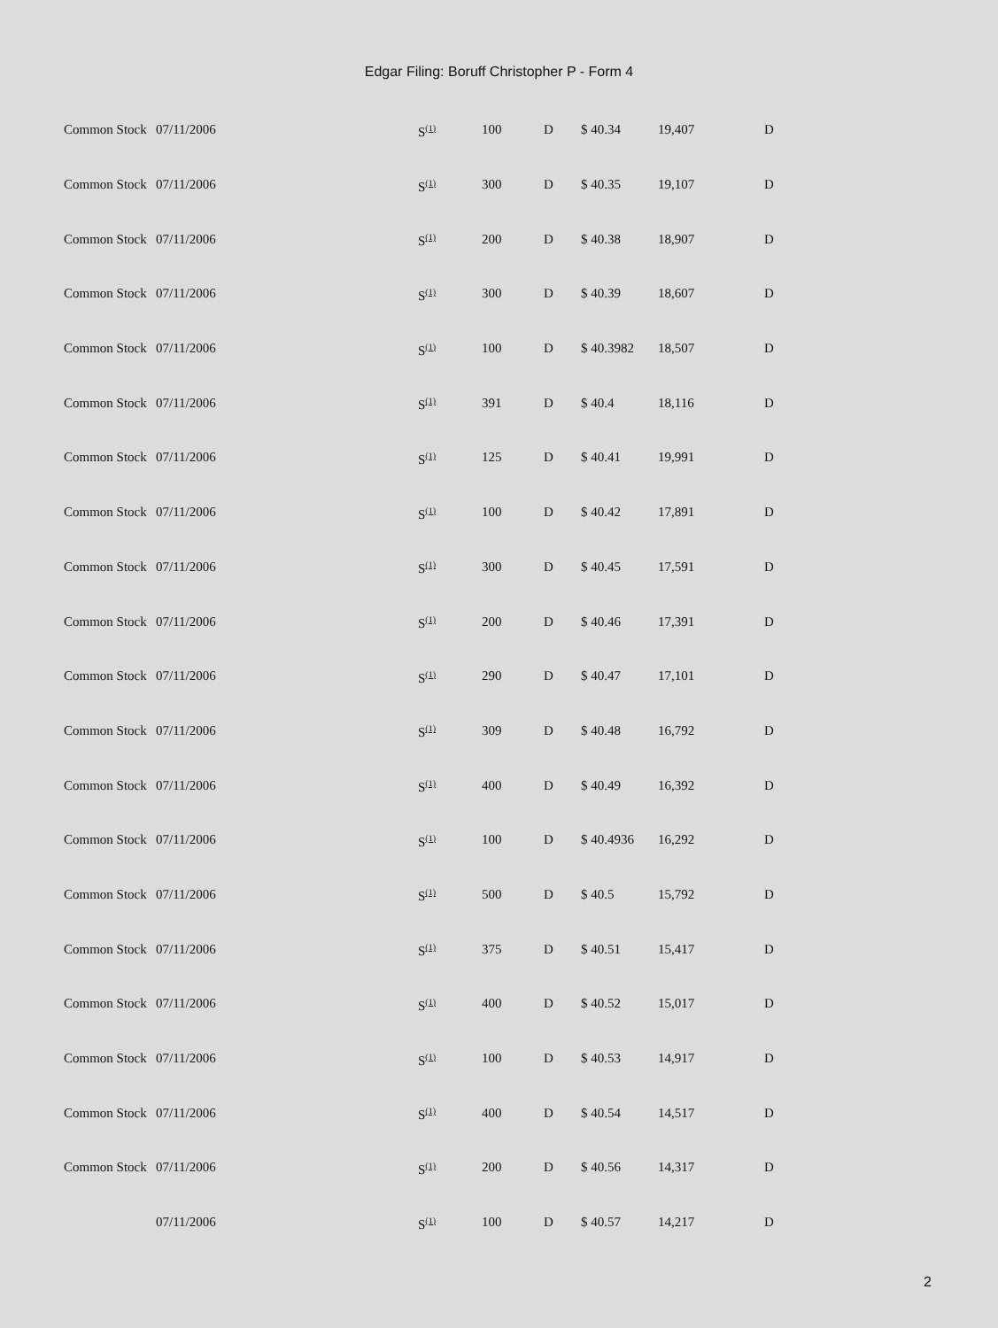Edgar Filing: Boruff Christopher P - Form 4
| Common Stock | 07/11/2006 | S<sup>(1)</sup> | 100 | D | $ 40.34 | 19,407 | D |
| Common Stock | 07/11/2006 | S<sup>(1)</sup> | 300 | D | $ 40.35 | 19,107 | D |
| Common Stock | 07/11/2006 | S<sup>(1)</sup> | 200 | D | $ 40.38 | 18,907 | D |
| Common Stock | 07/11/2006 | S<sup>(1)</sup> | 300 | D | $ 40.39 | 18,607 | D |
| Common Stock | 07/11/2006 | S<sup>(1)</sup> | 100 | D | $ 40.3982 | 18,507 | D |
| Common Stock | 07/11/2006 | S<sup>(1)</sup> | 391 | D | $ 40.4 | 18,116 | D |
| Common Stock | 07/11/2006 | S<sup>(1)</sup> | 125 | D | $ 40.41 | 19,991 | D |
| Common Stock | 07/11/2006 | S<sup>(1)</sup> | 100 | D | $ 40.42 | 17,891 | D |
| Common Stock | 07/11/2006 | S<sup>(1)</sup> | 300 | D | $ 40.45 | 17,591 | D |
| Common Stock | 07/11/2006 | S<sup>(1)</sup> | 200 | D | $ 40.46 | 17,391 | D |
| Common Stock | 07/11/2006 | S<sup>(1)</sup> | 290 | D | $ 40.47 | 17,101 | D |
| Common Stock | 07/11/2006 | S<sup>(1)</sup> | 309 | D | $ 40.48 | 16,792 | D |
| Common Stock | 07/11/2006 | S<sup>(1)</sup> | 400 | D | $ 40.49 | 16,392 | D |
| Common Stock | 07/11/2006 | S<sup>(1)</sup> | 100 | D | $ 40.4936 | 16,292 | D |
| Common Stock | 07/11/2006 | S<sup>(1)</sup> | 500 | D | $ 40.5 | 15,792 | D |
| Common Stock | 07/11/2006 | S<sup>(1)</sup> | 375 | D | $ 40.51 | 15,417 | D |
| Common Stock | 07/11/2006 | S<sup>(1)</sup> | 400 | D | $ 40.52 | 15,017 | D |
| Common Stock | 07/11/2006 | S<sup>(1)</sup> | 100 | D | $ 40.53 | 14,917 | D |
| Common Stock | 07/11/2006 | S<sup>(1)</sup> | 400 | D | $ 40.54 | 14,517 | D |
| Common Stock | 07/11/2006 | S<sup>(1)</sup> | 200 | D | $ 40.56 | 14,317 | D |
| | 07/11/2006 | S<sup>(1)</sup> | 100 | D | $ 40.57 | 14,217 | D |
2